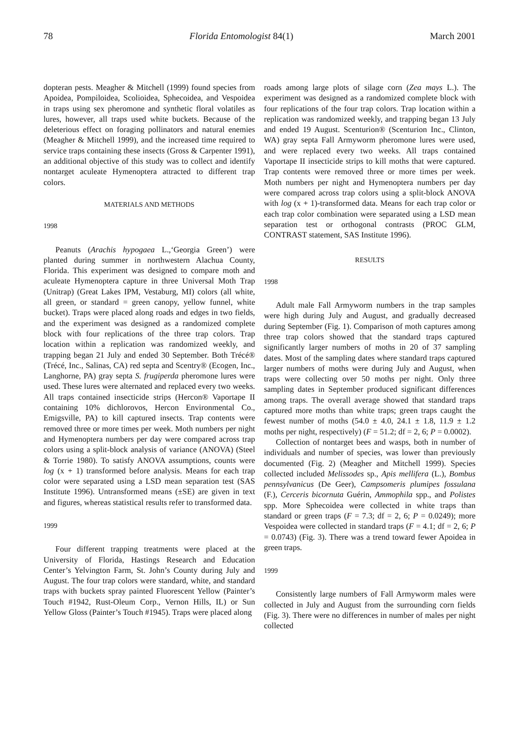78 Florida Entomologist 84(1) March 2001
dopteran pests. Meagher & Mitchell (1999) found species from Apoidea, Pompiloidea, Scolioidea, Sphecoidea, and Vespoidea in traps using sex pheromone and synthetic floral volatiles as lures, however, all traps used white buckets. Because of the deleterious effect on foraging pollinators and natural enemies (Meagher & Mitchell 1999), and the increased time required to service traps containing these insects (Gross & Carpenter 1991), an additional objective of this study was to collect and identify nontarget aculeate Hymenoptera attracted to different trap colors.
MATERIALS AND METHODS
1998
Peanuts (Arachis hypogaea L.,‘Georgia Green’) were planted during summer in northwestern Alachua County, Florida. This experiment was designed to compare moth and aculeate Hymenoptera capture in three Universal Moth Trap (Unitrap) (Great Lakes IPM, Vestaburg, MI) colors (all white, all green, or standard = green canopy, yellow funnel, white bucket). Traps were placed along roads and edges in two fields, and the experiment was designed as a randomized complete block with four replications of the three trap colors. Trap location within a replication was randomized weekly, and trapping began 21 July and ended 30 September. Both Trécé® (Trécé, Inc., Salinas, CA) red septa and Scentry® (Ecogen, Inc., Langhorne, PA) gray septa S. frugiperda pheromone lures were used. These lures were alternated and replaced every two weeks. All traps contained insecticide strips (Hercon® Vaportape II containing 10% dichlorovos, Hercon Environmental Co., Emigsville, PA) to kill captured insects. Trap contents were removed three or more times per week. Moth numbers per night and Hymenoptera numbers per day were compared across trap colors using a split-block analysis of variance (ANOVA) (Steel & Torrie 1980). To satisfy ANOVA assumptions, counts were log (x + 1) transformed before analysis. Means for each trap color were separated using a LSD mean separation test (SAS Institute 1996). Untransformed means (±SE) are given in text and figures, whereas statistical results refer to transformed data.
1999
Four different trapping treatments were placed at the University of Florida, Hastings Research and Education Center’s Yelvington Farm, St. John’s County during July and August. The four trap colors were standard, white, and standard traps with buckets spray painted Fluorescent Yellow (Painter’s Touch #1942, Rust-Oleum Corp., Vernon Hills, IL) or Sun Yellow Gloss (Painter’s Touch #1945). Traps were placed along
roads among large plots of silage corn (Zea mays L.). The experiment was designed as a randomized complete block with four replications of the four trap colors. Trap location within a replication was randomized weekly, and trapping began 13 July and ended 19 August. Scenturion® (Scenturion Inc., Clinton, WA) gray septa Fall Armyworm pheromone lures were used, and were replaced every two weeks. All traps contained Vaportape II insecticide strips to kill moths that were captured. Trap contents were removed three or more times per week. Moth numbers per night and Hymenoptera numbers per day were compared across trap colors using a split-block ANOVA with log (x + 1)-transformed data. Means for each trap color or each trap color combination were separated using a LSD mean separation test or orthogonal contrasts (PROC GLM, CONTRAST statement, SAS Institute 1996).
RESULTS
1998
Adult male Fall Armyworm numbers in the trap samples were high during July and August, and gradually decreased during September (Fig. 1). Comparison of moth captures among three trap colors showed that the standard traps captured significantly larger numbers of moths in 20 of 37 sampling dates. Most of the sampling dates where standard traps captured larger numbers of moths were during July and August, when traps were collecting over 50 moths per night. Only three sampling dates in September produced significant differences among traps. The overall average showed that standard traps captured more moths than white traps; green traps caught the fewest number of moths (54.0 ± 4.0, 24.1 ± 1.8, 11.9 ± 1.2 moths per night, respectively) (F = 51.2; df = 2, 6; P = 0.0002).
Collection of nontarget bees and wasps, both in number of individuals and number of species, was lower than previously documented (Fig. 2) (Meagher and Mitchell 1999). Species collected included Melissodes sp., Apis mellifera (L.), Bombus pennsylvanicus (De Geer), Campsomeris plumipes fossulana (F.), Cerceris bicornuta Guérin, Ammophila spp., and Polistes spp. More Sphecoidea were collected in white traps than standard or green traps (F = 7.3; df = 2, 6; P = 0.0249); more Vespoidea were collected in standard traps (F = 4.1; df = 2, 6; P = 0.0743) (Fig. 3). There was a trend toward fewer Apoidea in green traps.
1999
Consistently large numbers of Fall Armyworm males were collected in July and August from the surrounding corn fields (Fig. 3). There were no differences in number of males per night collected